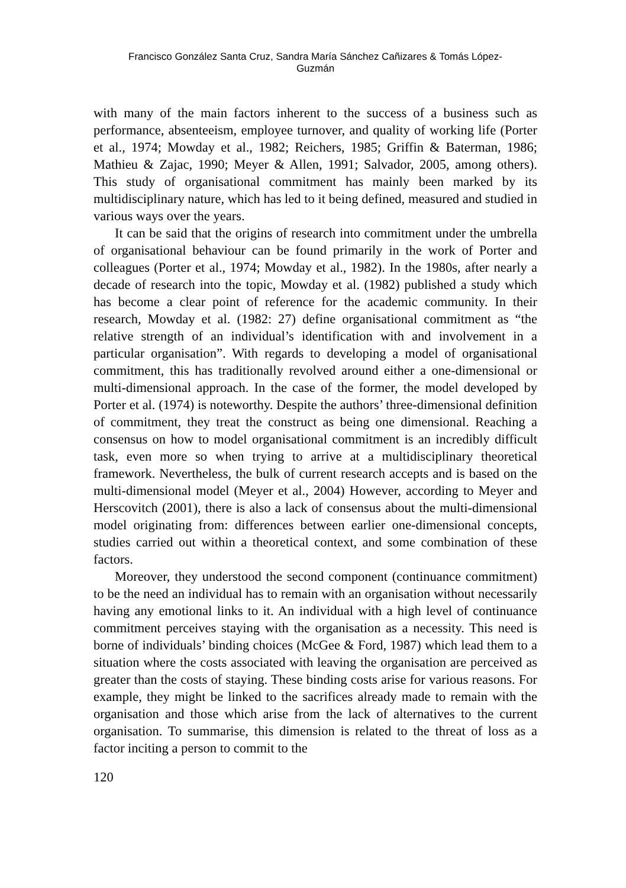Francisco González Santa Cruz, Sandra María Sánchez Cañizares & Tomás López-
Guzmán
with many of the main factors inherent to the success of a business such as performance, absenteeism, employee turnover, and quality of working life (Porter et al., 1974; Mowday et al., 1982; Reichers, 1985; Griffin & Baterman, 1986; Mathieu & Zajac, 1990; Meyer & Allen, 1991; Salvador, 2005, among others). This study of organisational commitment has mainly been marked by its multidisciplinary nature, which has led to it being defined, measured and studied in various ways over the years.
It can be said that the origins of research into commitment under the umbrella of organisational behaviour can be found primarily in the work of Porter and colleagues (Porter et al., 1974; Mowday et al., 1982). In the 1980s, after nearly a decade of research into the topic, Mowday et al. (1982) published a study which has become a clear point of reference for the academic community. In their research, Mowday et al. (1982: 27) define organisational commitment as “the relative strength of an individual’s identification with and involvement in a particular organisation”. With regards to developing a model of organisational commitment, this has traditionally revolved around either a one-dimensional or multi-dimensional approach. In the case of the former, the model developed by Porter et al. (1974) is noteworthy. Despite the authors’ three-dimensional definition of commitment, they treat the construct as being one dimensional. Reaching a consensus on how to model organisational commitment is an incredibly difficult task, even more so when trying to arrive at a multidisciplinary theoretical framework. Nevertheless, the bulk of current research accepts and is based on the multi-dimensional model (Meyer et al., 2004) However, according to Meyer and Herscovitch (2001), there is also a lack of consensus about the multi-dimensional model originating from: differences between earlier one-dimensional concepts, studies carried out within a theoretical context, and some combination of these factors.
Moreover, they understood the second component (continuance commitment) to be the need an individual has to remain with an organisation without necessarily having any emotional links to it. An individual with a high level of continuance commitment perceives staying with the organisation as a necessity. This need is borne of individuals’ binding choices (McGee & Ford, 1987) which lead them to a situation where the costs associated with leaving the organisation are perceived as greater than the costs of staying. These binding costs arise for various reasons. For example, they might be linked to the sacrifices already made to remain with the organisation and those which arise from the lack of alternatives to the current organisation. To summarise, this dimension is related to the threat of loss as a factor inciting a person to commit to the
120